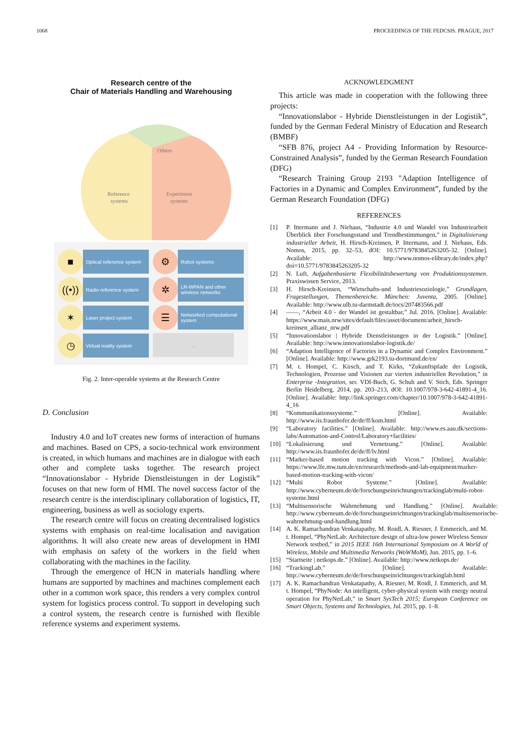1068 PROCEEDINGS OF THE FEDCSIS. PRAGUE, 2017
Research centre of the
Chair of Materials Handling and Warehousing
Others
Reference
systems
Experiment
systems
■
Optical reference system
((•))
Radio reference system
✶
Laser project system
◷
Virtual reality system
⚙
Robot systems
✲
LR-WPAN and other wireless networks
☰
Networked computational system
...
Fig. 2. Inter-operable systems at the Research Centre
D. Conclusion
Industry 4.0 and IoT creates new forms of interaction of humans and machines. Based on CPS, a socio-technical work environment is created, in which humans and machines are in dialogue with each other and complete tasks together. The research project “Innovationslabor - Hybride Dienstleistungen in der Logistik” focuses on that new form of HMI. The novel success factor of the research centre is the interdisciplinary collaboration of logistics, IT, engineering, business as well as sociology experts.
The research centre will focus on creating decentralised logistics systems with emphasis on real-time localisation and navigation algorithms. It will also create new areas of development in HMI with emphasis on safety of the workers in the field when collaborating with the machines in the facility.
Through the emergence of HCN in materials handling where humans are supported by machines and machines complement each other in a common work space, this renders a very complex control system for logistics process control. To support in developing such a control system, the research centre is furnished with flexible reference systems and experiment systems.
ACKNOWLEDGMENT
This article was made in cooperation with the following three projects:
“Innovationslabor - Hybride Dienstleistungen in der Logistik”, funded by the German Federal Ministry of Education and Research (BMBF)
“SFB 876, project A4 - Providing Information by Resource-Constrained Analysis”, funded by the German Research Foundation (DFG)
“Research Training Group 2193 "Adaption Intelligence of Factories in a Dynamic and Complex Environment”, funded by the German Research Foundation (DFG)
REFERENCES
[1] P. Ittermann and J. Niehaus, “Industrie 4.0 und Wandel von Industriearbeit Überblick über Forschungsstand und Trendbestimmungen,” in Digitalisierung industrieller Arbeit, H. Hirsch-Kreinsen, P. Ittermann, and J. Niehaus, Eds. Nomos, 2015, pp. 32–53, dOI: 10.5771/9783845263205-32. [Online]. Available: http://www.nomos-elibrary.de/index.php?doi=10.5771/9783845263205-32
[2] N. Luft, Aufgabenbasierte Flexibilitätsbewertung von Produktionssystemen. Praxiswissen Service, 2013.
[3] H. Hirsch-Kreinsen, “Wirtschafts-und Industriesoziologie,” Grundlagen, Fragestellungen, Themenbereiche. München: Juventa, 2005. [Online]. Available: http://www.ulb.tu-darmstadt.de/tocs/207483566.pdf
[4] ——, “Arbeit 4.0 - der Wandel ist gestaltbar,” Jul. 2016. [Online]. Available: https://www.mais.nrw/sites/default/files/asset/document/arbeit_hirsch-kreinsen_allianz_nrw.pdf
[5] “Innovationslabor | Hybride Dienstleistungen in der Logistik.” [Online]. Available: http://www.innovationslabor-logistik.de/
[6] “Adaption Intelligence of Factories in a Dynamic and Complex Environment.” [Online]. Available: http://www.grk2193.tu-dortmund.de/en/
[7] M. t. Hompel, C. Kirsch, and T. Kirks, “Zukunftspfade der Logistik, Technologien, Prozesse und Visionen zur vierten industriellen Revolution,” in Enterprise -Integration, ser. VDI-Buch, G. Schuh and V. Stich, Eds. Springer Berlin Heidelberg, 2014, pp. 203–213, dOI: 10.1007/978-3-642-41891-4_16. [Online]. Available: http://link.springer.com/chapter/10.1007/978-3-642-41891-4_16
[8] “Kommunikationssysteme.” [Online]. Available: http://www.iis.fraunhofer.de/de/ff/kom.html
[9] “Laboratory facilities.” [Online]. Available: http://www.es.aau.dk/sections-labs/Automation-and-Control/Laboratory+facilities/
[10] “Lokalisierung und Vernetzung.” [Online]. Available: http://www.iis.fraunhofer.de/de/ff/lv.html
[11] “Marker-based motion tracking with Vicon.” [Online]. Available: https://www.lfe.mw.tum.de/en/research/methods-and-lab-equipment/marker-based-motion-tracking-with-vicon/
[12] “Multi Robot Systeme.” [Online]. Available: http://www.cyberneum.de/de/forschungseinrichtungen/trackinglab/multi-robot-systeme.html
[13] “Multisensorische Wahrnehmung und Handlung.” [Online]. Available: http://www.cyberneum.de/de/forschungseinrichtungen/trackinglab/multisensorische-wahrnehmung-und-handlung.html
[14] A. K. Ramachandran Venkatapathy, M. Roidl, A. Riesner, J. Emmerich, and M. t. Hompel, “PhyNetLab: Architecture design of ultra-low power Wireless Sensor Network testbed,” in 2015 IEEE 16th International Symposium on A World of Wireless, Mobile and Multimedia Networks (WoWMoM), Jun. 2015, pp. 1–6.
[15] “Startseite | netkops.de.” [Online]. Available: http://www.netkops.de/
[16] “TrackingLab.” [Online]. Available: http://www.cyberneum.de/de/forschungseinrichtungen/trackinglab.html
[17] A. K. Ramachandran Venkatapathy, A. Riesner, M. Roidl, J. Emmerich, and M. t. Hompel, “PhyNode: An intelligent, cyber-physical system with energy neutral operation for PhyNetLab,” in Smart SysTech 2015; European Conference on Smart Objects, Systems and Technologies, Jul. 2015, pp. 1–8.